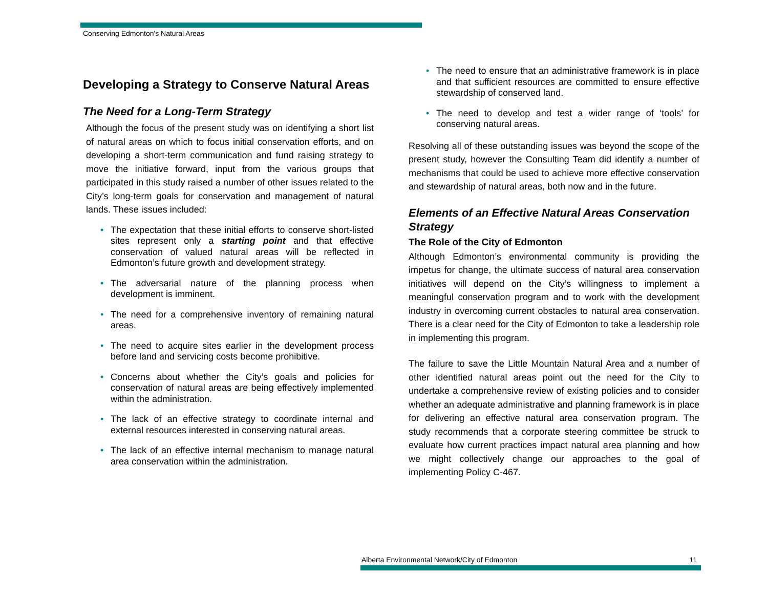Conserving Edmonton's Natural Areas
Developing a Strategy to Conserve Natural Areas
The Need for a Long-Term Strategy
Although the focus of the present study was on identifying a short list of natural areas on which to focus initial conservation efforts, and on developing a short-term communication and fund raising strategy to move the initiative forward, input from the various groups that participated in this study raised a number of other issues related to the City’s long-term goals for conservation and management of natural lands. These issues included:
• The expectation that these initial efforts to conserve short-listed sites represent only a starting point and that effective conservation of valued natural areas will be reflected in Edmonton’s future growth and development strategy.
• The adversarial nature of the planning process when development is imminent.
• The need for a comprehensive inventory of remaining natural areas.
• The need to acquire sites earlier in the development process before land and servicing costs become prohibitive.
• Concerns about whether the City’s goals and policies for conservation of natural areas are being effectively implemented within the administration.
• The lack of an effective strategy to coordinate internal and external resources interested in conserving natural areas.
• The lack of an effective internal mechanism to manage natural area conservation within the administration.
• The need to ensure that an administrative framework is in place and that sufficient resources are committed to ensure effective stewardship of conserved land.
• The need to develop and test a wider range of ‘tools’ for conserving natural areas.
Resolving all of these outstanding issues was beyond the scope of the present study, however the Consulting Team did identify a number of mechanisms that could be used to achieve more effective conservation and stewardship of natural areas, both now and in the future.
Elements of an Effective Natural Areas Conservation Strategy
The Role of the City of Edmonton
Although Edmonton’s environmental community is providing the impetus for change, the ultimate success of natural area conservation initiatives will depend on the City’s willingness to implement a meaningful conservation program and to work with the development industry in overcoming current obstacles to natural area conservation. There is a clear need for the City of Edmonton to take a leadership role in implementing this program.
The failure to save the Little Mountain Natural Area and a number of other identified natural areas point out the need for the City to undertake a comprehensive review of existing policies and to consider whether an adequate administrative and planning framework is in place for delivering an effective natural area conservation program. The study recommends that a corporate steering committee be struck to evaluate how current practices impact natural area planning and how we might collectively change our approaches to the goal of implementing Policy C-467.
Alberta Environmental Network/City of Edmonton 11